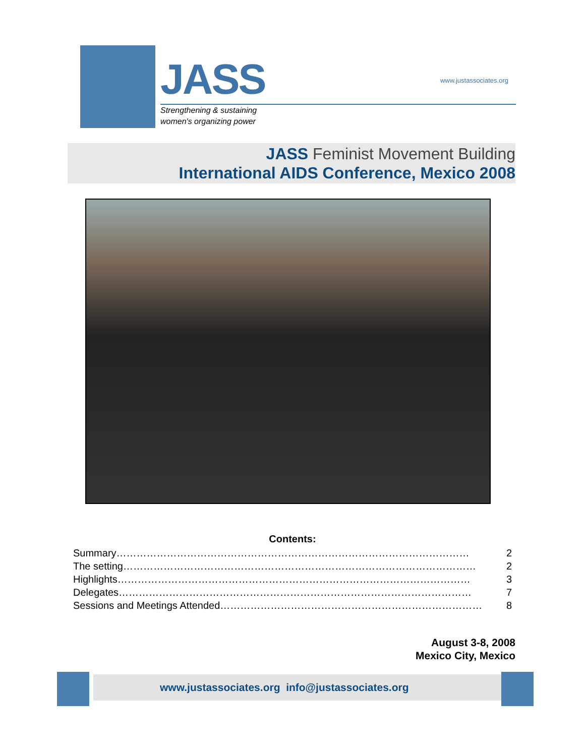JASS
www.justassociates.org
Strengthening & sustaining
women's organizing power
JASS Feminist Movement Building
International AIDS Conference, Mexico 2008
Contents:
Summary …………………………………………………………………………………………… 2
The setting …………………………………………………………………………………………… 2
Highlights …………………………………………………………………………………………… 3
Delegates …………………………………………………………………………………………… 7
Sessions and Meetings Attended …………………………………………………………………… 8
August 3-8, 2008
Mexico City, Mexico
www.justassociates.org info@justassociates.org